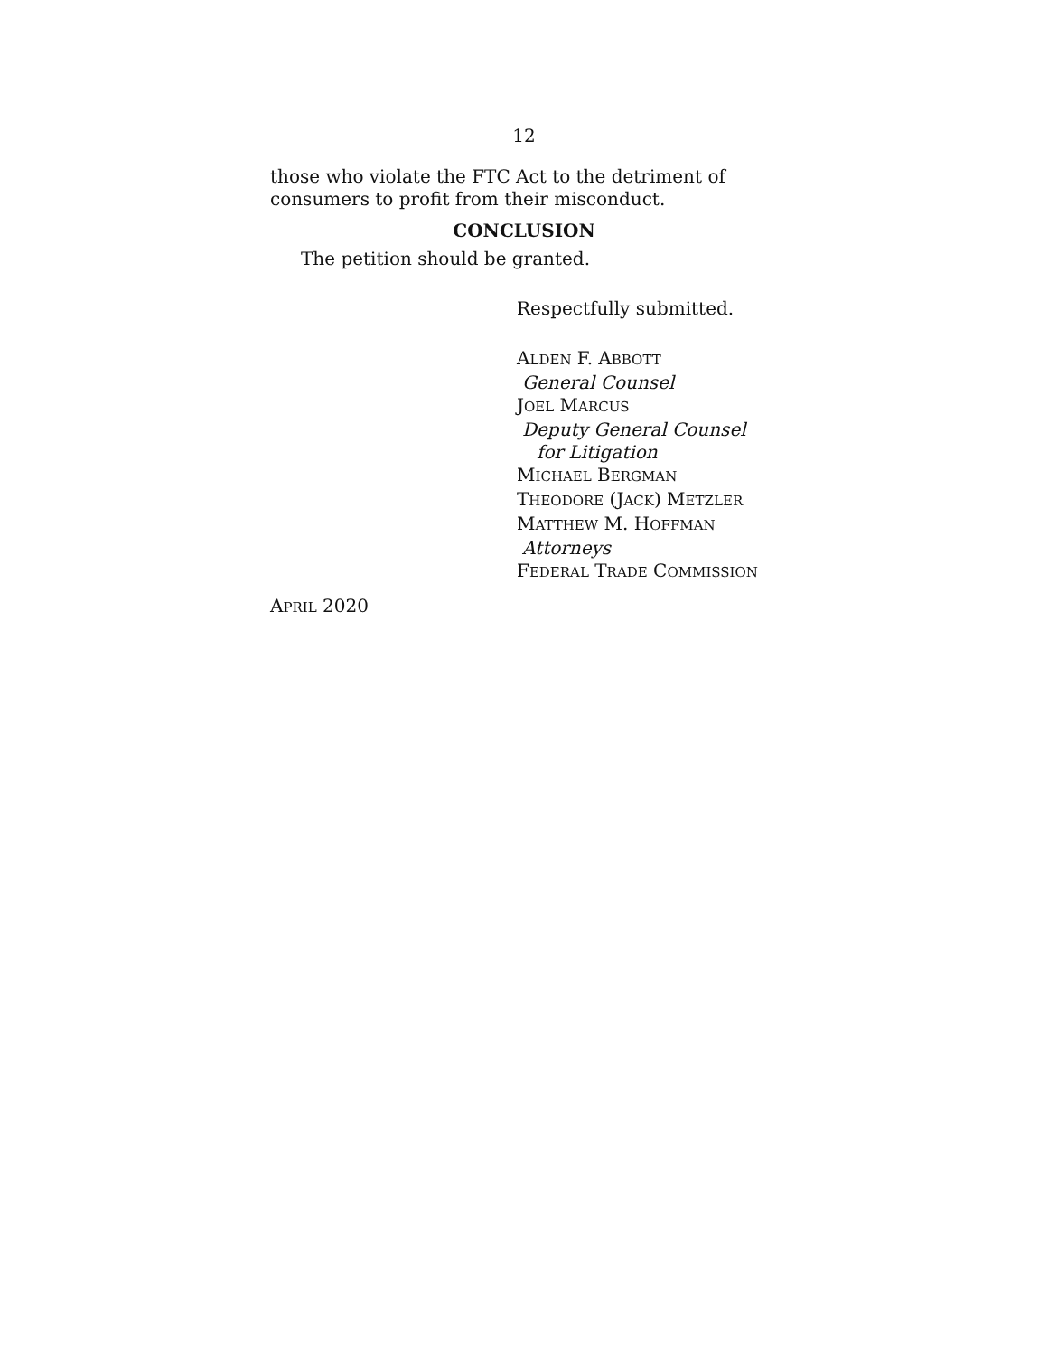12
those who violate the FTC Act to the detriment of consum­ers to profit from their misconduct.
CONCLUSION
The petition should be granted.
Respectfully submitted.
ALDEN F. ABBOTT
General Counsel
JOEL MARCUS
Deputy General Counsel
for Litigation
MICHAEL BERGMAN
THEODORE (JACK) METZLER
MATTHEW M. HOFFMAN
Attorneys
FEDERAL TRADE COMMISSION
APRIL 2020